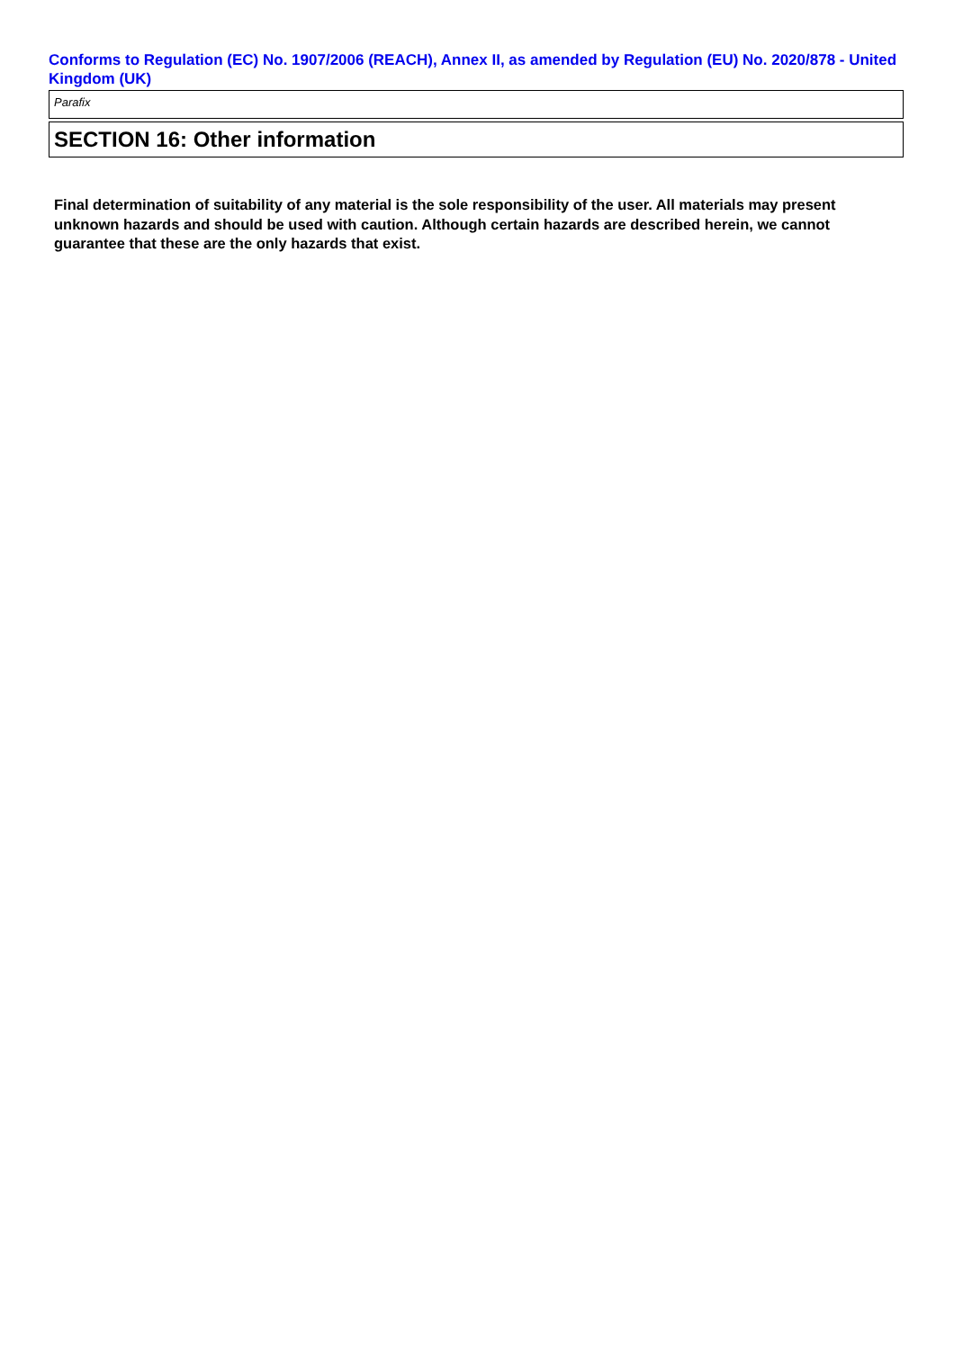Conforms to Regulation (EC) No. 1907/2006 (REACH), Annex II, as amended by Regulation (EU) No. 2020/878 - United Kingdom (UK)
Parafix
SECTION 16: Other information
Final determination of suitability of any material is the sole responsibility of the user. All materials may present unknown hazards and should be used with caution. Although certain hazards are described herein, we cannot guarantee that these are the only hazards that exist.